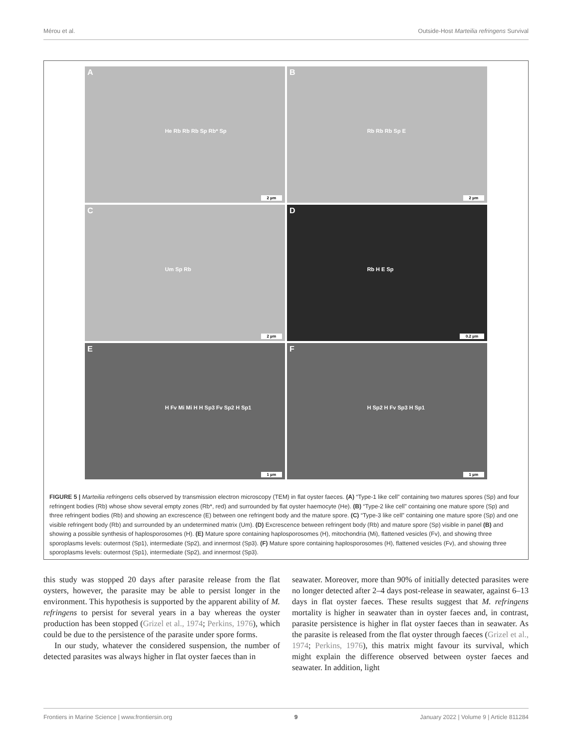Mérou et al. Outside-Host Marteilia refringens Survival
A
He Rb Rb Rb Sp Rb* Sp
2 µm
B
Rb Rb Rb Sp E
2 µm
C
Um Sp Rb
2 µm
D
Rb H E Sp
0.2 µm
E
H Fv Mi Mi H H Sp3 Fv Sp2 H Sp1
1 µm
F
H Sp2 H Fv Sp3 H Sp1
1 µm
FIGURE 5 | Marteilia refringens cells observed by transmission electron microscopy (TEM) in flat oyster faeces. (A) “Type-1 like cell” containing two matures spores (Sp) and four refringent bodies (Rb) whose show several empty zones (Rb*, red) and surrounded by flat oyster haemocyte (He). (B) “Type-2 like cell” containing one mature spore (Sp) and three refringent bodies (Rb) and showing an excrescence (E) between one refringent body and the mature spore. (C) “Type-3 like cell” containing one mature spore (Sp) and one visible refringent body (Rb) and surrounded by an undetermined matrix (Um). (D) Excrescence between refringent body (Rb) and mature spore (Sp) visible in panel (B) and showing a possible synthesis of haplosporosomes (H). (E) Mature spore containing haplosporosomes (H), mitochondria (Mi), flattened vesicles (Fv), and showing three sporoplasms levels: outermost (Sp1), intermediate (Sp2), and innermost (Sp3). (F) Mature spore containing haplosporosomes (H), flattened vesicles (Fv), and showing three sporoplasms levels: outermost (Sp1), intermediate (Sp2), and innermost (Sp3).
this study was stopped 20 days after parasite release from the flat oysters, however, the parasite may be able to persist longer in the environment. This hypothesis is supported by the apparent ability of M. refringens to persist for several years in a bay whereas the oyster production has been stopped (Grizel et al., 1974; Perkins, 1976), which could be due to the persistence of the parasite under spore forms.
In our study, whatever the considered suspension, the number of detected parasites was always higher in flat oyster faeces than in
seawater. Moreover, more than 90% of initially detected parasites were no longer detected after 2–4 days post-release in seawater, against 6–13 days in flat oyster faeces. These results suggest that M. refringens mortality is higher in seawater than in oyster faeces and, in contrast, parasite persistence is higher in flat oyster faeces than in seawater. As the parasite is released from the flat oyster through faeces (Grizel et al., 1974; Perkins, 1976), this matrix might favour its survival, which might explain the difference observed between oyster faeces and seawater. In addition, light
Frontiers in Marine Science | www.frontiersin.org 9 January 2022 | Volume 9 | Article 811284